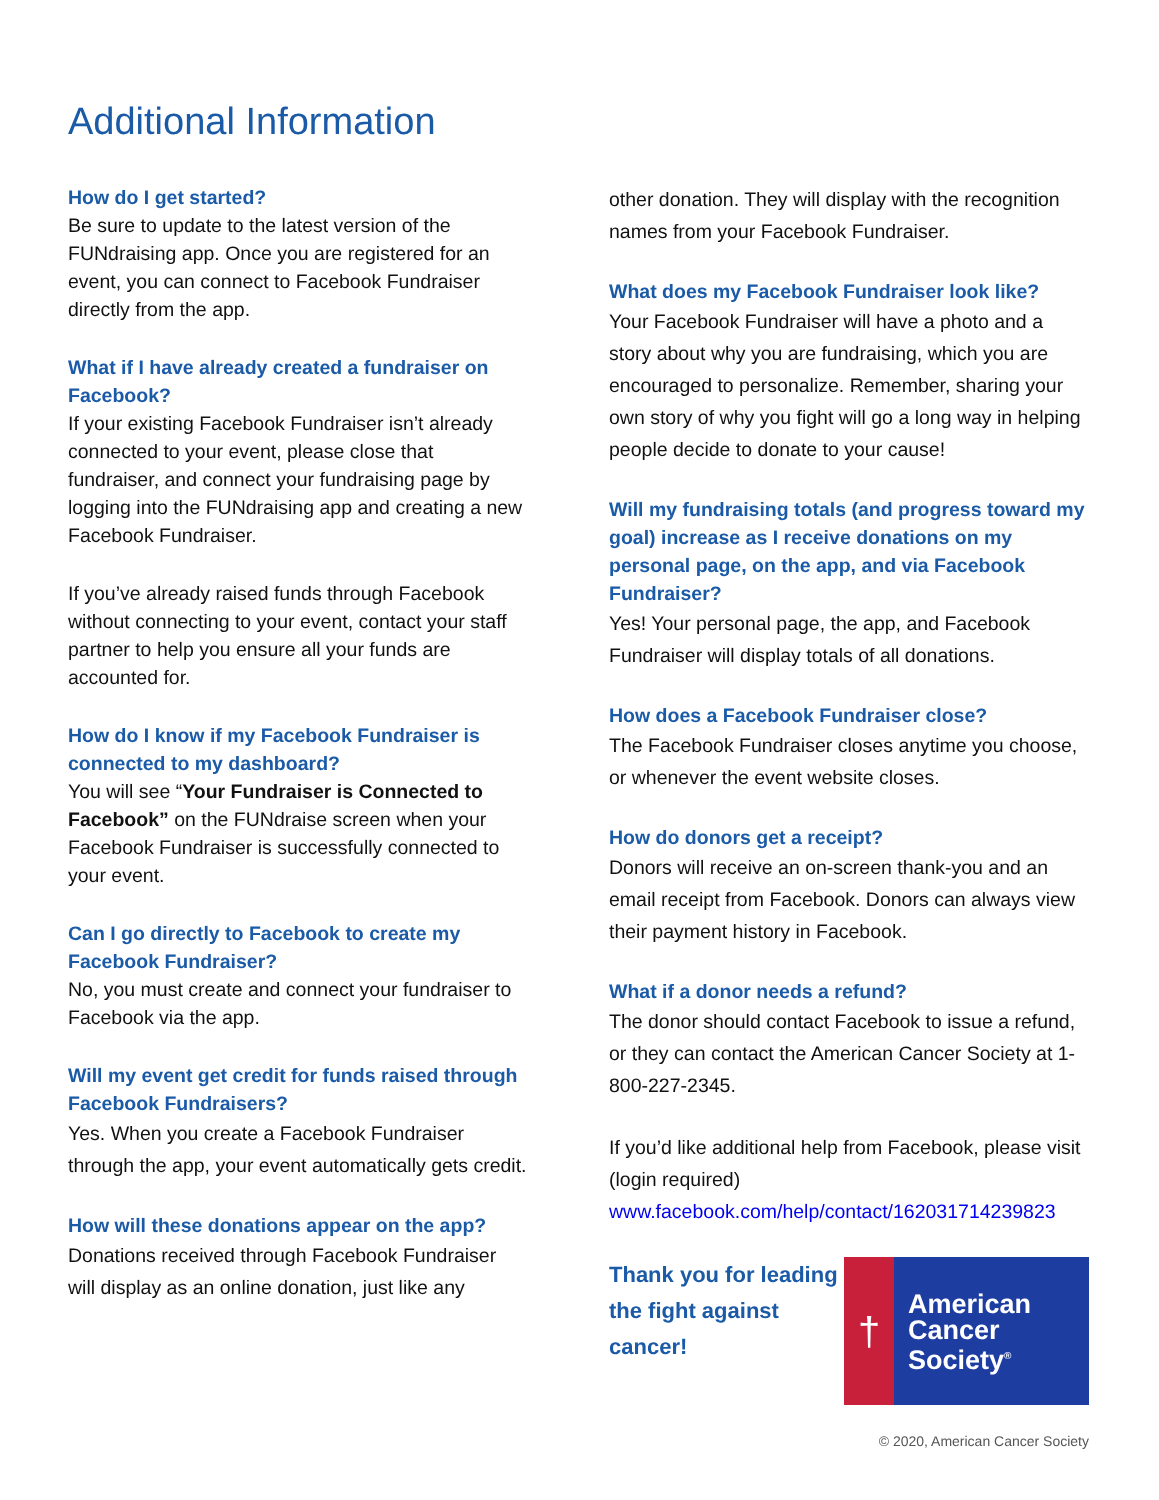Additional Information
How do I get started?
Be sure to update to the latest version of the FUNdraising app. Once you are registered for an event, you can connect to Facebook Fundraiser directly from the app.
What if I have already created a fundraiser on Facebook?
If your existing Facebook Fundraiser isn’t already connected to your event, please close that fundraiser, and connect your fundraising page by logging into the FUNdraising app and creating a new Facebook Fundraiser.
If you’ve already raised funds through Facebook without connecting to your event, contact your staff partner to help you ensure all your funds are accounted for.
How do I know if my Facebook Fundraiser is connected to my dashboard?
You will see “Your Fundraiser is Connected to Facebook” on the FUNdraise screen when your Facebook Fundraiser is successfully connected to your event.
Can I go directly to Facebook to create my Facebook Fundraiser?
No, you must create and connect your fundraiser to Facebook via the app.
Will my event get credit for funds raised through Facebook Fundraisers?
Yes. When you create a Facebook Fundraiser through the app, your event automatically gets credit.
How will these donations appear on the app?
Donations received through Facebook Fundraiser will display as an online donation, just like any
other donation. They will display with the recognition names from your Facebook Fundraiser.
What does my Facebook Fundraiser look like?
Your Facebook Fundraiser will have a photo and a story about why you are fundraising, which you are encouraged to personalize. Remember, sharing your own story of why you fight will go a long way in helping people decide to donate to your cause!
Will my fundraising totals (and progress toward my goal) increase as I receive donations on my personal page, on the app, and via Facebook Fundraiser?
Yes! Your personal page, the app, and Facebook Fundraiser will display totals of all donations.
How does a Facebook Fundraiser close?
The Facebook Fundraiser closes anytime you choose, or whenever the event website closes.
How do donors get a receipt?
Donors will receive an on-screen thank-you and an email receipt from Facebook. Donors can always view their payment history in Facebook.
What if a donor needs a refund?
The donor should contact Facebook to issue a refund, or they can contact the American Cancer Society at 1-800-227-2345.
If you’d like additional help from Facebook, please visit (login required)
www.facebook.com/help/contact/162031714239823
Thank you for leading the fight against cancer!
†
American
Cancer
Society<sup>®</sup>
© 2020, American Cancer Society